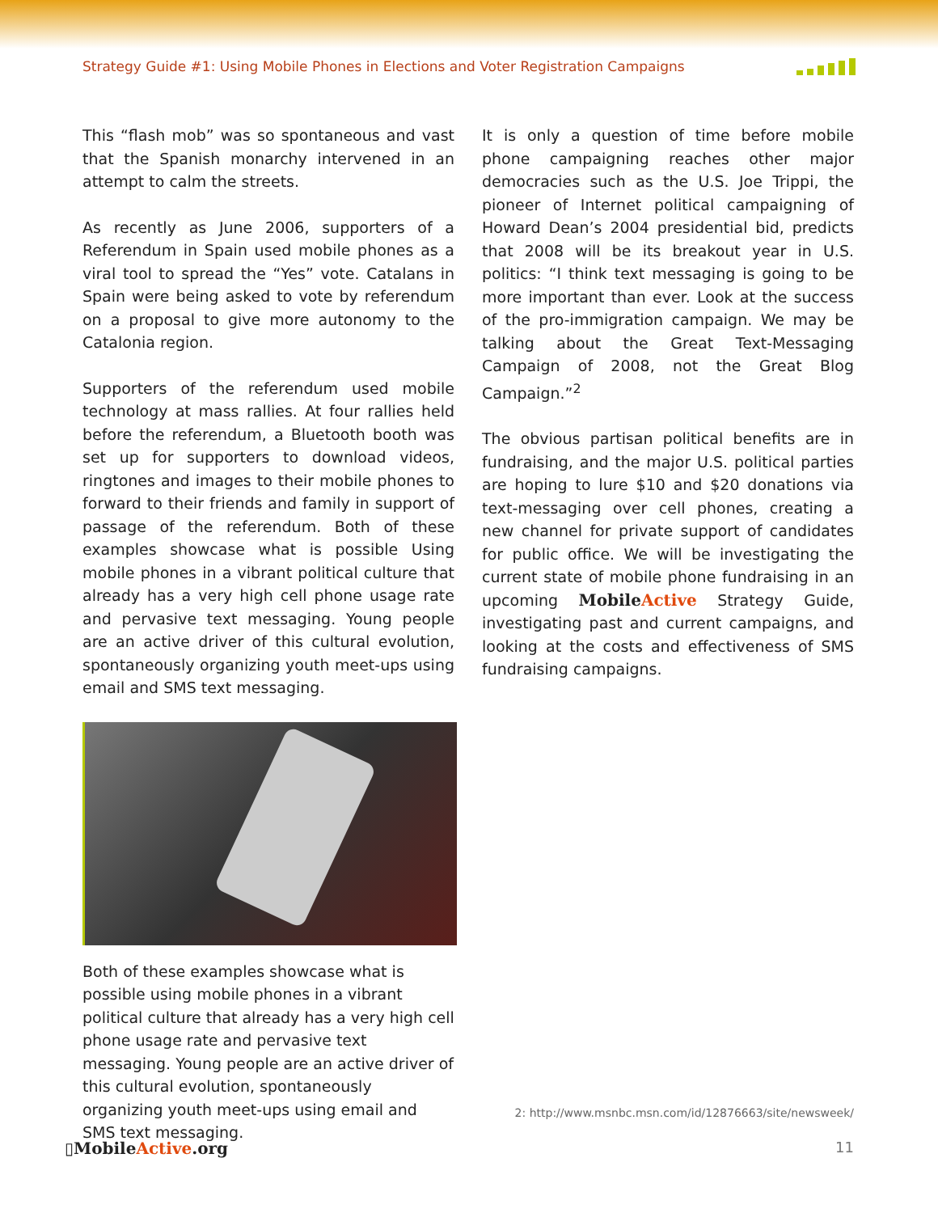Strategy Guide #1: Using Mobile Phones in Elections and Voter Registration Campaigns
This “flash mob” was so spontaneous and vast that the Spanish monarchy intervened in an attempt to calm the streets.
As recently as June 2006, supporters of a Referendum in Spain used mobile phones as a viral tool to spread the “Yes” vote. Catalans in Spain were being asked to vote by referendum on a proposal to give more autonomy to the Catalonia region.
Supporters of the referendum used mobile technology at mass rallies. At four rallies held before the referendum, a Bluetooth booth was set up for supporters to download videos, ringtones and images to their mobile phones to forward to their friends and family in support of passage of the referendum. Both of these examples showcase what is possible Using mobile phones in a vibrant political culture that already has a very high cell phone usage rate and pervasive text messaging. Young people are an active driver of this cultural evolution, spontaneously organizing youth meet-ups using email and SMS text messaging.
Both of these examples showcase what is possible using mobile phones in a vibrant political culture that already has a very high cell phone usage rate and pervasive text messaging. Young people are an active driver of this cultural evolution, spontaneously organizing youth meet-ups using email and SMS text messaging.
It is only a question of time before mobile phone campaigning reaches other major democracies such as the U.S. Joe Trippi, the pioneer of Internet political campaigning of Howard Dean’s 2004 presidential bid, predicts that 2008 will be its breakout year in U.S. politics: “I think text messaging is going to be more important than ever. Look at the success of the pro-immigration campaign. We may be talking about the Great Text-Messaging Campaign of 2008, not the Great Blog Campaign.”<sup>2</sup>
The obvious partisan political benefits are in fundraising, and the major U.S. political parties are hoping to lure $10 and $20 donations via text-messaging over cell phones, creating a new channel for private support of candidates for public office. We will be investigating the current state of mobile phone fundraising in an upcoming MobileActive Strategy Guide, investigating past and current campaigns, and looking at the costs and effectiveness of SMS fundraising campaigns.
2: http://www.msnbc.msn.com/id/12876663/site/newsweek/
▯MobileActive.org 11